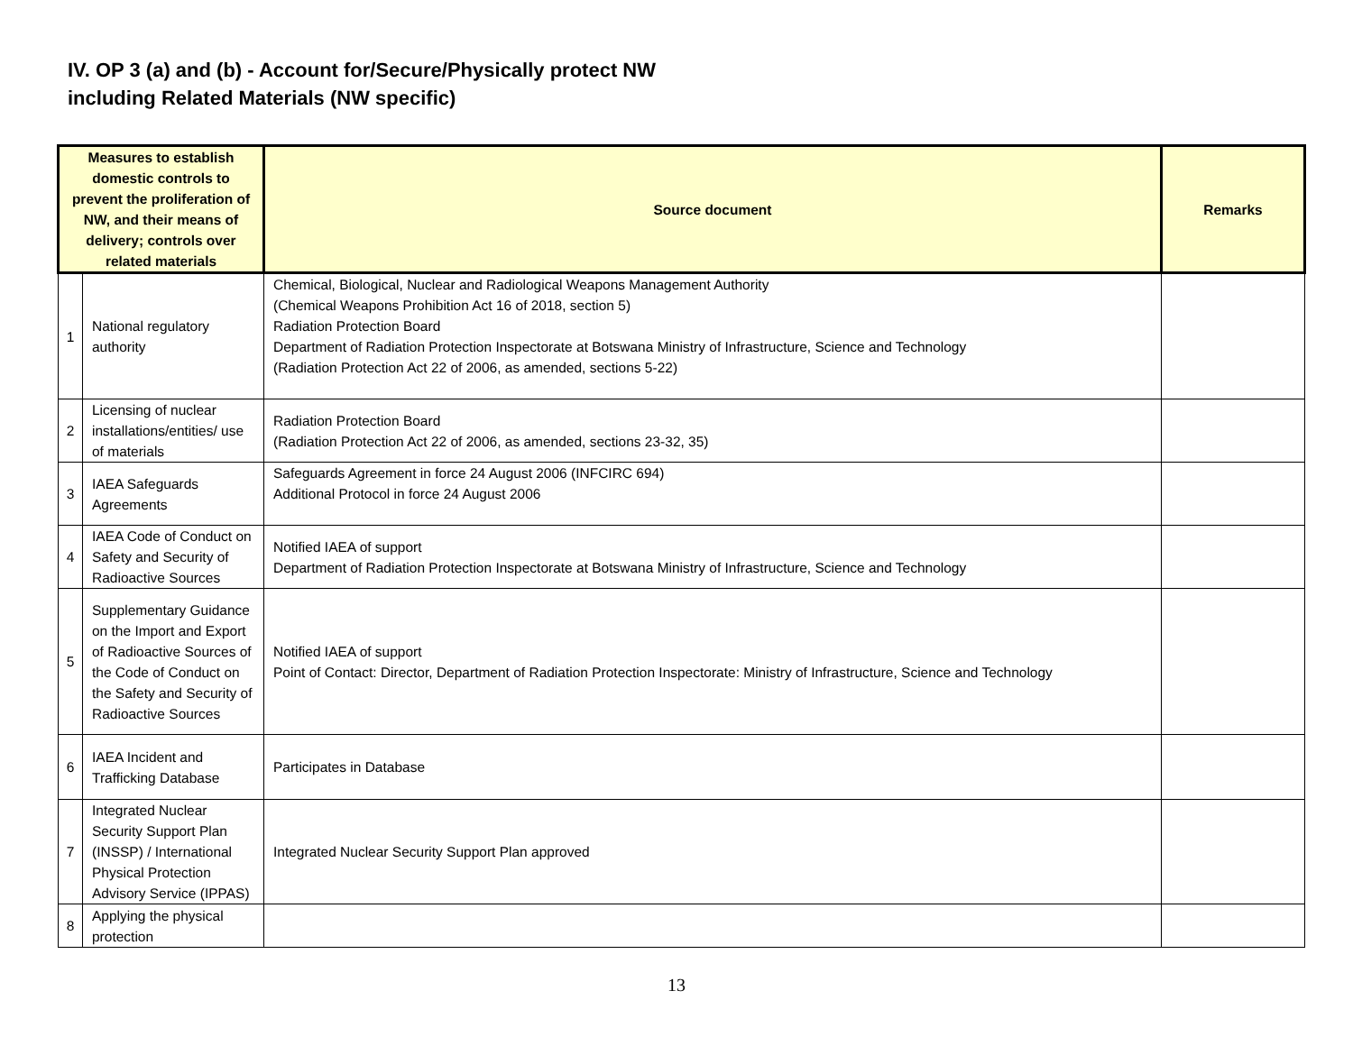IV. OP 3 (a) and (b) - Account for/Secure/Physically protect NW
including Related Materials (NW specific)
| Measures to establish domestic controls to prevent the proliferation of NW, and their means of delivery; controls over related materials | | Source document | Remarks |
| --- | --- | --- | --- |
| 1 | National regulatory authority | Chemical, Biological, Nuclear and Radiological Weapons Management Authority (Chemical Weapons Prohibition Act 16 of 2018, section 5) Radiation Protection Board Department of Radiation Protection Inspectorate at Botswana Ministry of Infrastructure, Science and Technology (Radiation Protection Act 22 of 2006, as amended, sections 5-22) | |
| 2 | Licensing of nuclear installations/entities/ use of materials | Radiation Protection Board (Radiation Protection Act 22 of 2006, as amended, sections 23-32, 35) | |
| 3 | IAEA Safeguards Agreements | Safeguards Agreement in force 24 August 2006 (INFCIRC 694) Additional Protocol in force 24 August 2006 | |
| 4 | IAEA Code of Conduct on Safety and Security of Radioactive Sources | Notified IAEA of support Department of Radiation Protection Inspectorate at Botswana Ministry of Infrastructure, Science and Technology | |
| 5 | Supplementary Guidance on the Import and Export of Radioactive Sources of the Code of Conduct on the Safety and Security of Radioactive Sources | Notified IAEA of support Point of Contact: Director, Department of Radiation Protection Inspectorate: Ministry of Infrastructure, Science and Technology | |
| 6 | IAEA Incident and Trafficking Database | Participates in Database | |
| 7 | Integrated Nuclear Security Support Plan (INSSP) / International Physical Protection Advisory Service (IPPAS) | Integrated Nuclear Security Support Plan approved | |
| 8 | Applying the physical protection | | |
13